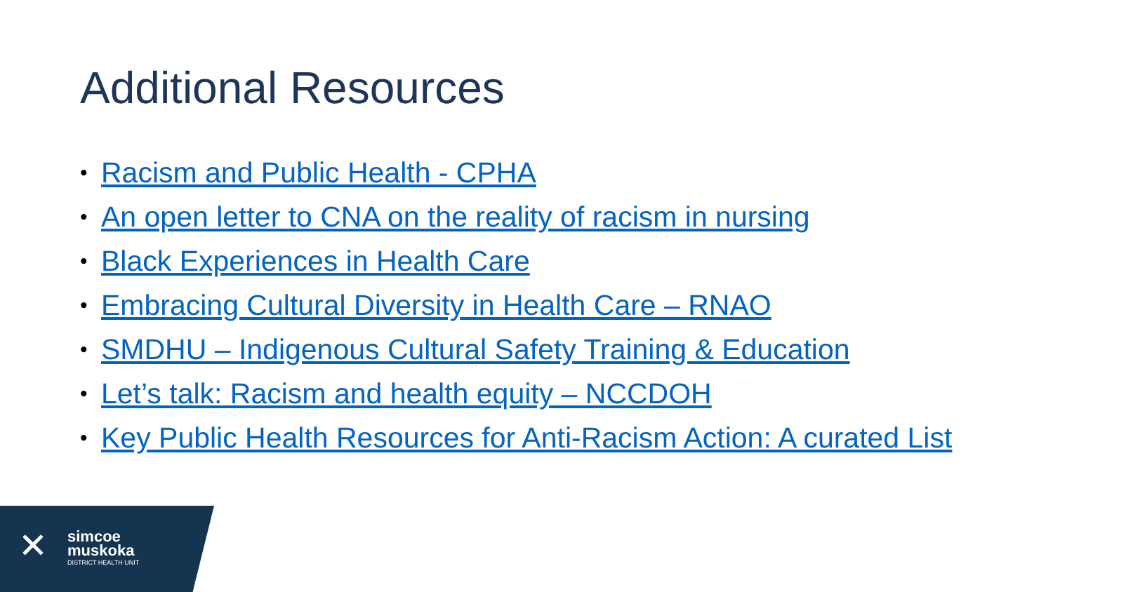Additional Resources
• Racism and Public Health - CPHA
• An open letter to CNA on the reality of racism in nursing
• Black Experiences in Health Care
• Embracing Cultural Diversity in Health Care – RNAO
• SMDHU – Indigenous Cultural Safety Training & Education
• Let’s talk: Racism and health equity – NCCDOH
• Key Public Health Resources for Anti-Racism Action: A curated List
✕
simcoe
muskoka
DISTRICT HEALTH UNIT